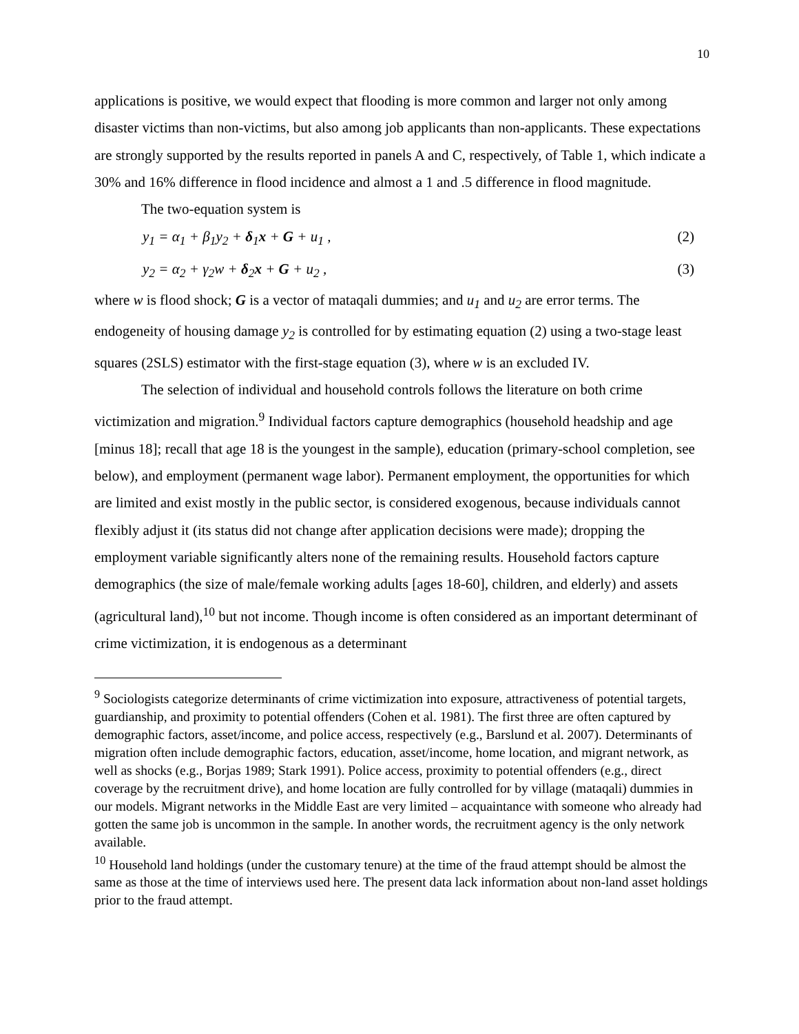10
applications is positive, we would expect that flooding is more common and larger not only among disaster victims than non-victims, but also among job applicants than non-applicants. These expectations are strongly supported by the results reported in panels A and C, respectively, of Table 1, which indicate a 30% and 16% difference in flood incidence and almost a 1 and .5 difference in flood magnitude.
The two-equation system is
y<sub>1</sub> = α<sub>1</sub> + β<sub>1</sub>y<sub>2</sub> + δ<sub>1</sub>x + G + u<sub>1</sub> , (2)
y<sub>2</sub> = α<sub>2</sub> + γ<sub>2</sub>w + δ<sub>2</sub>x + G + u<sub>2</sub> , (3)
where w is flood shock; G is a vector of mataqali dummies; and u<sub>1</sub> and u<sub>2</sub> are error terms. The endogeneity of housing damage y<sub>2</sub> is controlled for by estimating equation (2) using a two-stage least squares (2SLS) estimator with the first-stage equation (3), where w is an excluded IV.
The selection of individual and household controls follows the literature on both crime victimization and migration.<sup>9</sup> Individual factors capture demographics (household headship and age [minus 18]; recall that age 18 is the youngest in the sample), education (primary-school completion, see below), and employment (permanent wage labor). Permanent employment, the opportunities for which are limited and exist mostly in the public sector, is considered exogenous, because individuals cannot flexibly adjust it (its status did not change after application decisions were made); dropping the employment variable significantly alters none of the remaining results. Household factors capture demographics (the size of male/female working adults [ages 18-60], children, and elderly) and assets (agricultural land),<sup>10</sup> but not income. Though income is often considered as an important determinant of crime victimization, it is endogenous as a determinant
<sup>9</sup> Sociologists categorize determinants of crime victimization into exposure, attractiveness of potential targets, guardianship, and proximity to potential offenders (Cohen et al. 1981). The first three are often captured by demographic factors, asset/income, and police access, respectively (e.g., Barslund et al. 2007). Determinants of migration often include demographic factors, education, asset/income, home location, and migrant network, as well as shocks (e.g., Borjas 1989; Stark 1991). Police access, proximity to potential offenders (e.g., direct coverage by the recruitment drive), and home location are fully controlled for by village (mataqali) dummies in our models. Migrant networks in the Middle East are very limited – acquaintance with someone who already had gotten the same job is uncommon in the sample. In another words, the recruitment agency is the only network available.
<sup>10</sup> Household land holdings (under the customary tenure) at the time of the fraud attempt should be almost the same as those at the time of interviews used here. The present data lack information about non-land asset holdings prior to the fraud attempt.